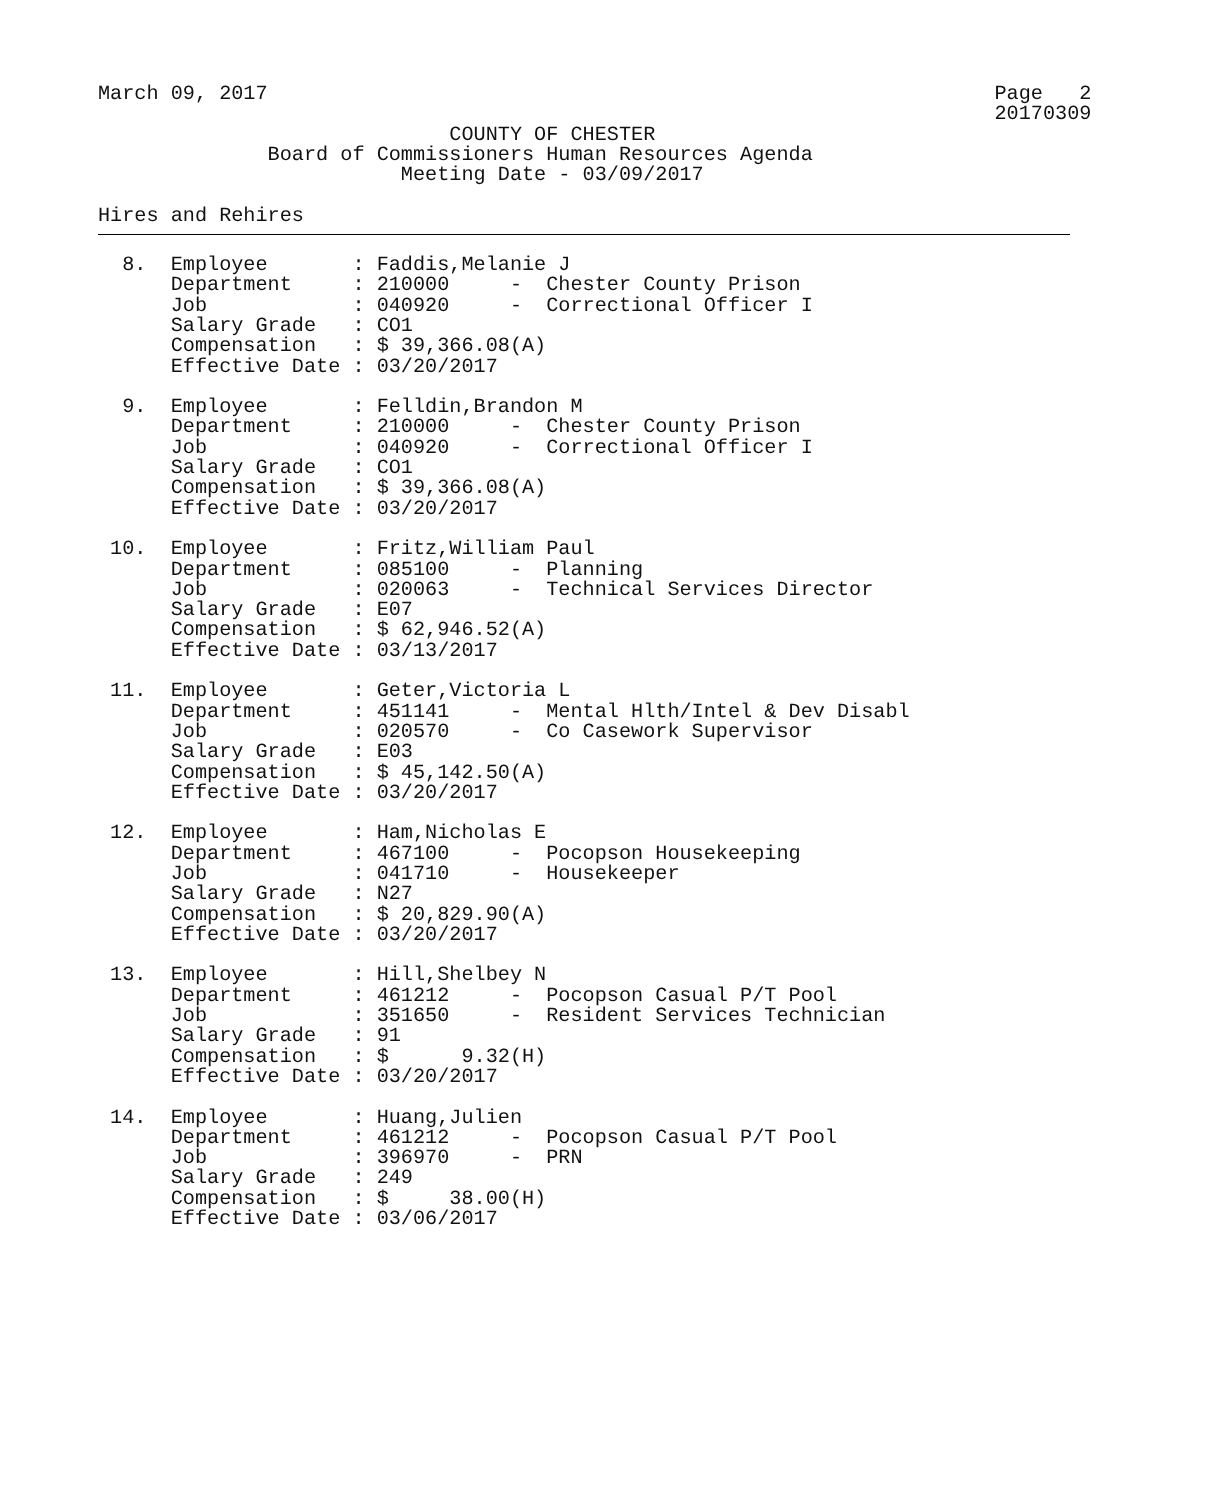March 09, 2017                                                            Page   2
                                                                          20170309
                             COUNTY OF CHESTER
              Board of Commissioners Human Resources Agenda
                         Meeting Date - 03/09/2017

Hires and Rehires
  8.  Employee       : Faddis,Melanie J
      Department     : 210000     -  Chester County Prison
      Job            : 040920     -  Correctional Officer I
      Salary Grade   : CO1
      Compensation   : $ 39,366.08(A)
      Effective Date : 03/20/2017

  9.  Employee       : Felldin,Brandon M
      Department     : 210000     -  Chester County Prison
      Job            : 040920     -  Correctional Officer I
      Salary Grade   : CO1
      Compensation   : $ 39,366.08(A)
      Effective Date : 03/20/2017

 10.  Employee       : Fritz,William Paul
      Department     : 085100     -  Planning
      Job            : 020063     -  Technical Services Director
      Salary Grade   : E07
      Compensation   : $ 62,946.52(A)
      Effective Date : 03/13/2017

 11.  Employee       : Geter,Victoria L
      Department     : 451141     -  Mental Hlth/Intel & Dev Disabl
      Job            : 020570     -  Co Casework Supervisor
      Salary Grade   : E03
      Compensation   : $ 45,142.50(A)
      Effective Date : 03/20/2017

 12.  Employee       : Ham,Nicholas E
      Department     : 467100     -  Pocopson Housekeeping
      Job            : 041710     -  Housekeeper
      Salary Grade   : N27
      Compensation   : $ 20,829.90(A)
      Effective Date : 03/20/2017

 13.  Employee       : Hill,Shelbey N
      Department     : 461212     -  Pocopson Casual P/T Pool
      Job            : 351650     -  Resident Services Technician
      Salary Grade   : 91
      Compensation   : $      9.32(H)
      Effective Date : 03/20/2017

 14.  Employee       : Huang,Julien
      Department     : 461212     -  Pocopson Casual P/T Pool
      Job            : 396970     -  PRN
      Salary Grade   : 249
      Compensation   : $     38.00(H)
      Effective Date : 03/06/2017